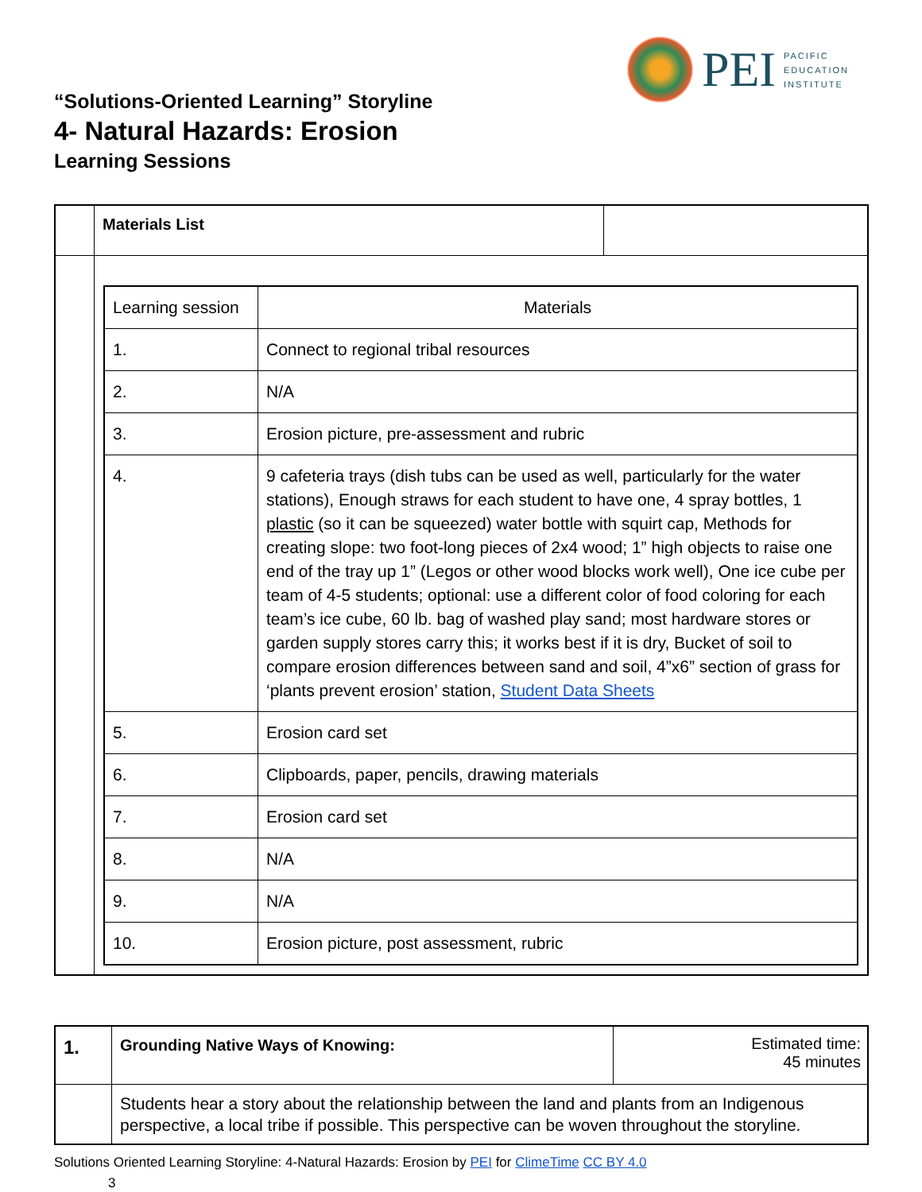PEI
PACIFIC
EDUCATION
INSTITUTE
“Solutions-Oriented Learning” Storyline
4- Natural Hazards: Erosion
Learning Sessions
| | Materials List | |
| | / Learning session / Materials / / 1. / Connect to regional tribal resources / / 2. / N/A / / 3. / Erosion picture, pre-assessment and rubric / / 4. / 9 cafeteria trays (dish tubs can be used as well, particularly for the water stations), Enough straws for each student to have one, 4 spray bottles, 1 plastic (so it can be squeezed) water bottle with squirt cap, Methods for creating slope: two foot-long pieces of 2x4 wood; 1” high objects to raise one end of the tray up 1” (Legos or other wood blocks work well), One ice cube per team of 4-5 students; optional: use a different color of food coloring for each team’s ice cube, 60 lb. bag of washed play sand; most hardware stores or garden supply stores carry this; it works best if it is dry, Bucket of soil to compare erosion differences between sand and soil, 4”x6” section of grass for ‘plants prevent erosion’ station, Student Data Sheets / / 5. / Erosion card set / / 6. / Clipboards, paper, pencils, drawing materials / / 7. / Erosion card set / / 8. / N/A / / 9. / N/A / / 10. / Erosion picture, post assessment, rubric / | |
| 1. | Grounding Native Ways of Knowing: | Estimated time: 45 minutes |
| | Students hear a story about the relationship between the land and plants from an Indigenous perspective, a local tribe if possible. This perspective can be woven throughout the storyline. | |
Solutions Oriented Learning Storyline: 4-Natural Hazards: Erosion by PEI for ClimeTime CC BY 4.0
3